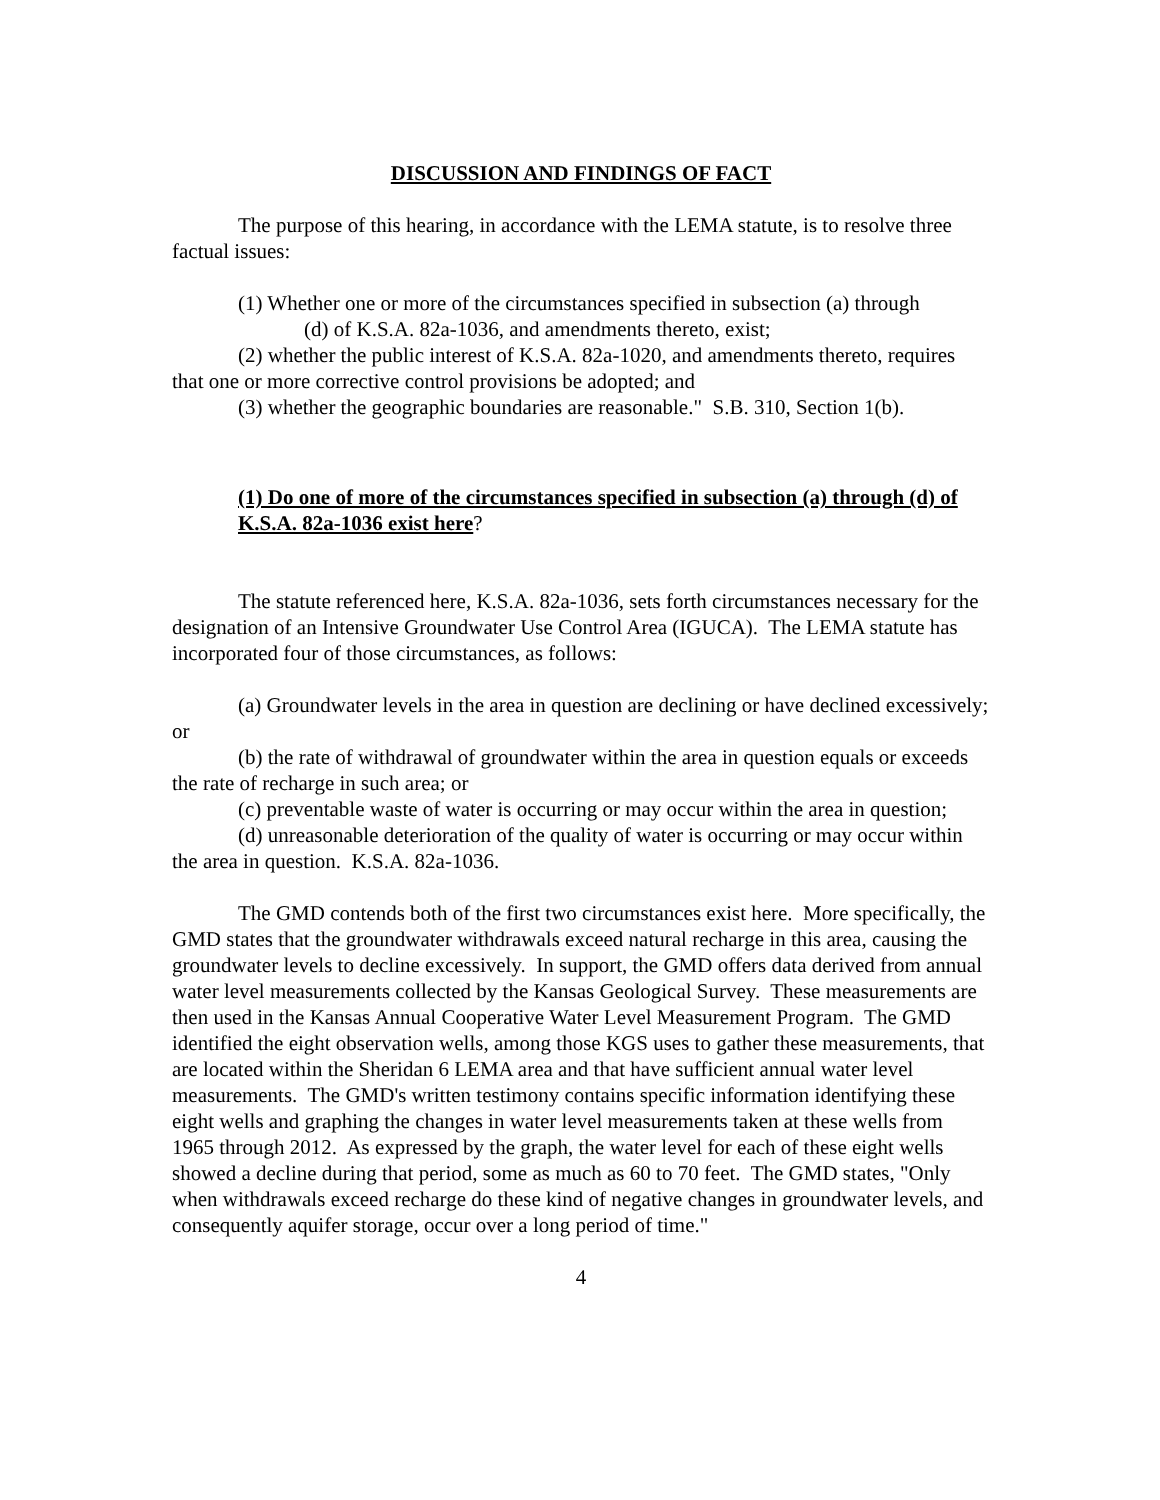DISCUSSION AND FINDINGS OF FACT
The purpose of this hearing, in accordance with the LEMA statute, is to resolve three factual issues:
(1) Whether one or more of the circumstances specified in subsection (a) through
(d) of K.S.A. 82a-1036, and amendments thereto, exist;
(2) whether the public interest of K.S.A. 82a-1020, and amendments thereto, requires that one or more corrective control provisions be adopted; and
(3) whether the geographic boundaries are reasonable." S.B. 310, Section 1(b).
(1) Do one of more of the circumstances specified in subsection (a) through (d) of K.S.A. 82a-1036 exist here?
The statute referenced here, K.S.A. 82a-1036, sets forth circumstances necessary for the designation of an Intensive Groundwater Use Control Area (IGUCA). The LEMA statute has incorporated four of those circumstances, as follows:
(a) Groundwater levels in the area in question are declining or have declined excessively; or
(b) the rate of withdrawal of groundwater within the area in question equals or exceeds the rate of recharge in such area; or
(c) preventable waste of water is occurring or may occur within the area in question;
(d) unreasonable deterioration of the quality of water is occurring or may occur within the area in question. K.S.A. 82a-1036.
The GMD contends both of the first two circumstances exist here. More specifically, the GMD states that the groundwater withdrawals exceed natural recharge in this area, causing the groundwater levels to decline excessively. In support, the GMD offers data derived from annual water level measurements collected by the Kansas Geological Survey. These measurements are then used in the Kansas Annual Cooperative Water Level Measurement Program. The GMD identified the eight observation wells, among those KGS uses to gather these measurements, that are located within the Sheridan 6 LEMA area and that have sufficient annual water level measurements. The GMD's written testimony contains specific information identifying these eight wells and graphing the changes in water level measurements taken at these wells from 1965 through 2012. As expressed by the graph, the water level for each of these eight wells showed a decline during that period, some as much as 60 to 70 feet. The GMD states, "Only when withdrawals exceed recharge do these kind of negative changes in groundwater levels, and consequently aquifer storage, occur over a long period of time."
4